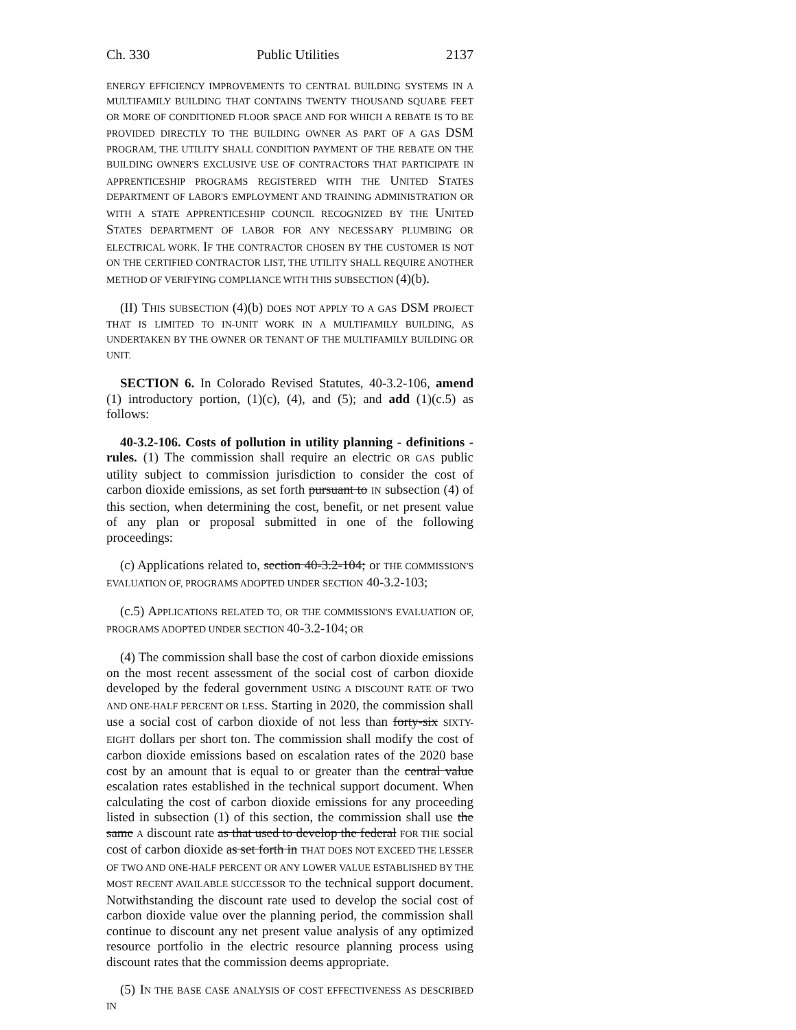Ch. 330 Public Utilities 2137
ENERGY EFFICIENCY IMPROVEMENTS TO CENTRAL BUILDING SYSTEMS IN A MULTIFAMILY BUILDING THAT CONTAINS TWENTY THOUSAND SQUARE FEET OR MORE OF CONDITIONED FLOOR SPACE AND FOR WHICH A REBATE IS TO BE PROVIDED DIRECTLY TO THE BUILDING OWNER AS PART OF A GAS DSM PROGRAM, THE UTILITY SHALL CONDITION PAYMENT OF THE REBATE ON THE BUILDING OWNER'S EXCLUSIVE USE OF CONTRACTORS THAT PARTICIPATE IN APPRENTICESHIP PROGRAMS REGISTERED WITH THE UNITED STATES DEPARTMENT OF LABOR'S EMPLOYMENT AND TRAINING ADMINISTRATION OR WITH A STATE APPRENTICESHIP COUNCIL RECOGNIZED BY THE UNITED STATES DEPARTMENT OF LABOR FOR ANY NECESSARY PLUMBING OR ELECTRICAL WORK. IF THE CONTRACTOR CHOSEN BY THE CUSTOMER IS NOT ON THE CERTIFIED CONTRACTOR LIST, THE UTILITY SHALL REQUIRE ANOTHER METHOD OF VERIFYING COMPLIANCE WITH THIS SUBSECTION (4)(b).
(II) THIS SUBSECTION (4)(b) DOES NOT APPLY TO A GAS DSM PROJECT THAT IS LIMITED TO IN-UNIT WORK IN A MULTIFAMILY BUILDING, AS UNDERTAKEN BY THE OWNER OR TENANT OF THE MULTIFAMILY BUILDING OR UNIT.
SECTION 6. In Colorado Revised Statutes, 40-3.2-106, amend (1) introductory portion, (1)(c), (4), and (5); and add (1)(c.5) as follows:
40-3.2-106. Costs of pollution in utility planning - definitions - rules. (1) The commission shall require an electric OR GAS public utility subject to commission jurisdiction to consider the cost of carbon dioxide emissions, as set forth pursuant to IN subsection (4) of this section, when determining the cost, benefit, or net present value of any plan or proposal submitted in one of the following proceedings:
(c) Applications related to, section 40-3.2-104; or THE COMMISSION'S EVALUATION OF, PROGRAMS ADOPTED UNDER SECTION 40-3.2-103;
(c.5) APPLICATIONS RELATED TO, OR THE COMMISSION'S EVALUATION OF, PROGRAMS ADOPTED UNDER SECTION 40-3.2-104; OR
(4) The commission shall base the cost of carbon dioxide emissions on the most recent assessment of the social cost of carbon dioxide developed by the federal government USING A DISCOUNT RATE OF TWO AND ONE-HALF PERCENT OR LESS. Starting in 2020, the commission shall use a social cost of carbon dioxide of not less than forty-six SIXTY-EIGHT dollars per short ton. The commission shall modify the cost of carbon dioxide emissions based on escalation rates of the 2020 base cost by an amount that is equal to or greater than the central value escalation rates established in the technical support document. When calculating the cost of carbon dioxide emissions for any proceeding listed in subsection (1) of this section, the commission shall use the same A discount rate as that used to develop the federal FOR THE social cost of carbon dioxide as set forth in THAT DOES NOT EXCEED THE LESSER OF TWO AND ONE-HALF PERCENT OR ANY LOWER VALUE ESTABLISHED BY THE MOST RECENT AVAILABLE SUCCESSOR TO the technical support document. Notwithstanding the discount rate used to develop the social cost of carbon dioxide value over the planning period, the commission shall continue to discount any net present value analysis of any optimized resource portfolio in the electric resource planning process using discount rates that the commission deems appropriate.
(5) IN THE BASE CASE ANALYSIS OF COST EFFECTIVENESS AS DESCRIBED IN